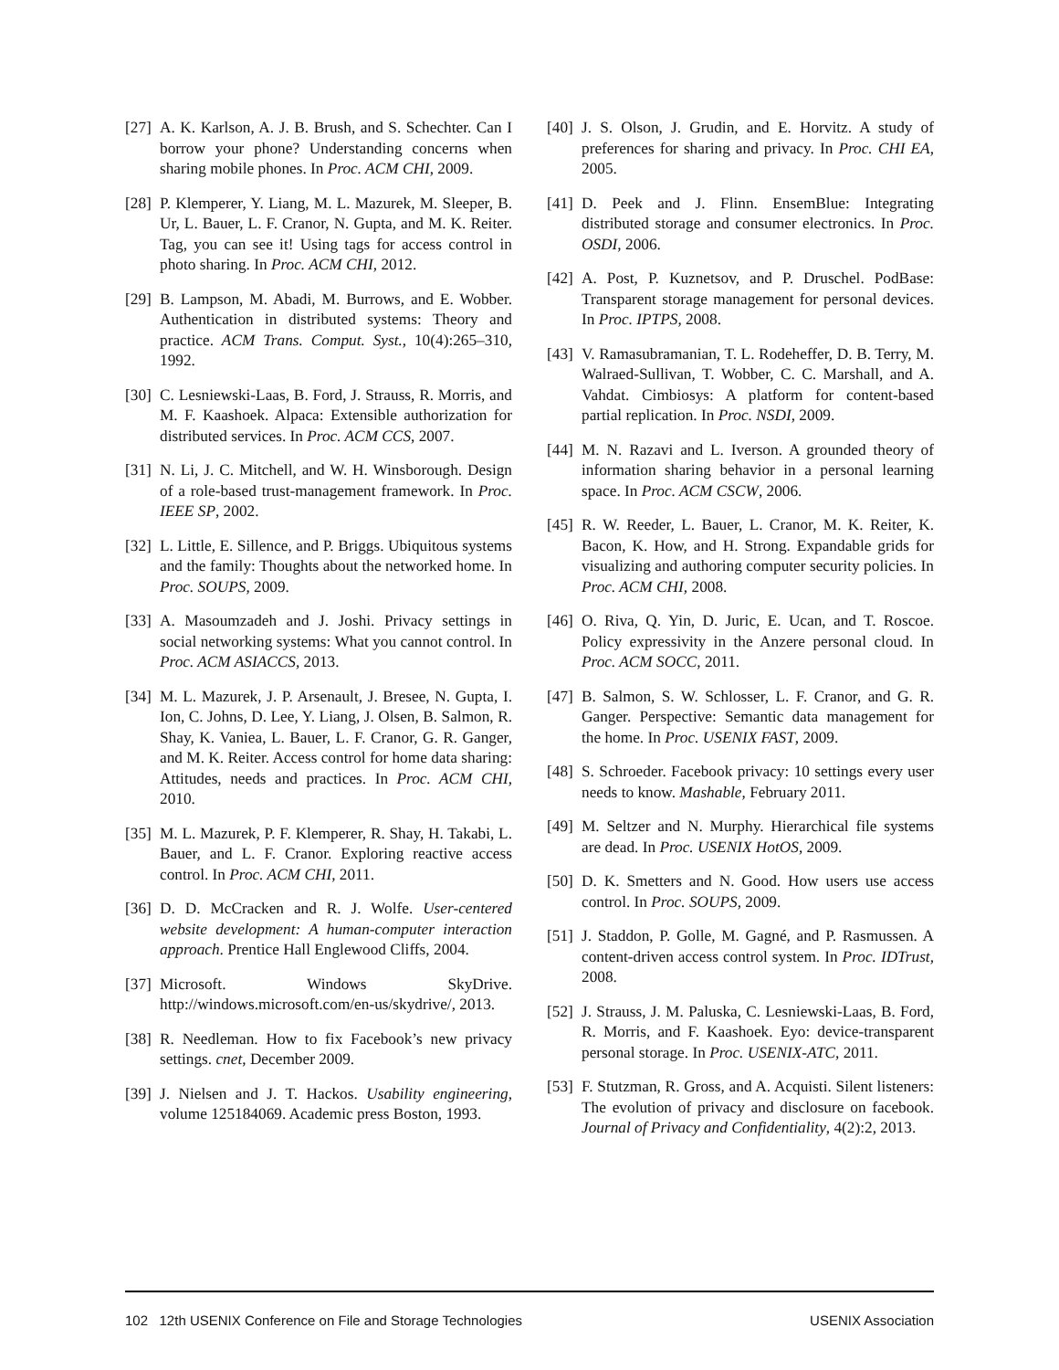[27] A. K. Karlson, A. J. B. Brush, and S. Schechter. Can I borrow your phone? Understanding concerns when sharing mobile phones. In Proc. ACM CHI, 2009.
[28] P. Klemperer, Y. Liang, M. L. Mazurek, M. Sleeper, B. Ur, L. Bauer, L. F. Cranor, N. Gupta, and M. K. Reiter. Tag, you can see it! Using tags for access control in photo sharing. In Proc. ACM CHI, 2012.
[29] B. Lampson, M. Abadi, M. Burrows, and E. Wobber. Authentication in distributed systems: Theory and practice. ACM Trans. Comput. Syst., 10(4):265–310, 1992.
[30] C. Lesniewski-Laas, B. Ford, J. Strauss, R. Morris, and M. F. Kaashoek. Alpaca: Extensible authorization for distributed services. In Proc. ACM CCS, 2007.
[31] N. Li, J. C. Mitchell, and W. H. Winsborough. Design of a role-based trust-management framework. In Proc. IEEE SP, 2002.
[32] L. Little, E. Sillence, and P. Briggs. Ubiquitous systems and the family: Thoughts about the networked home. In Proc. SOUPS, 2009.
[33] A. Masoumzadeh and J. Joshi. Privacy settings in social networking systems: What you cannot control. In Proc. ACM ASIACCS, 2013.
[34] M. L. Mazurek, J. P. Arsenault, J. Bresee, N. Gupta, I. Ion, C. Johns, D. Lee, Y. Liang, J. Olsen, B. Salmon, R. Shay, K. Vaniea, L. Bauer, L. F. Cranor, G. R. Ganger, and M. K. Reiter. Access control for home data sharing: Attitudes, needs and practices. In Proc. ACM CHI, 2010.
[35] M. L. Mazurek, P. F. Klemperer, R. Shay, H. Takabi, L. Bauer, and L. F. Cranor. Exploring reactive access control. In Proc. ACM CHI, 2011.
[36] D. D. McCracken and R. J. Wolfe. User-centered website development: A human-computer interaction approach. Prentice Hall Englewood Cliffs, 2004.
[37] Microsoft. Windows SkyDrive. http://windows.microsoft.com/en-us/skydrive/, 2013.
[38] R. Needleman. How to fix Facebook’s new privacy settings. cnet, December 2009.
[39] J. Nielsen and J. T. Hackos. Usability engineering, volume 125184069. Academic press Boston, 1993.
[40] J. S. Olson, J. Grudin, and E. Horvitz. A study of preferences for sharing and privacy. In Proc. CHI EA, 2005.
[41] D. Peek and J. Flinn. EnsemBlue: Integrating distributed storage and consumer electronics. In Proc. OSDI, 2006.
[42] A. Post, P. Kuznetsov, and P. Druschel. PodBase: Transparent storage management for personal devices. In Proc. IPTPS, 2008.
[43] V. Ramasubramanian, T. L. Rodeheffer, D. B. Terry, M. Walraed-Sullivan, T. Wobber, C. C. Marshall, and A. Vahdat. Cimbiosys: A platform for content-based partial replication. In Proc. NSDI, 2009.
[44] M. N. Razavi and L. Iverson. A grounded theory of information sharing behavior in a personal learning space. In Proc. ACM CSCW, 2006.
[45] R. W. Reeder, L. Bauer, L. Cranor, M. K. Reiter, K. Bacon, K. How, and H. Strong. Expandable grids for visualizing and authoring computer security policies. In Proc. ACM CHI, 2008.
[46] O. Riva, Q. Yin, D. Juric, E. Ucan, and T. Roscoe. Policy expressivity in the Anzere personal cloud. In Proc. ACM SOCC, 2011.
[47] B. Salmon, S. W. Schlosser, L. F. Cranor, and G. R. Ganger. Perspective: Semantic data management for the home. In Proc. USENIX FAST, 2009.
[48] S. Schroeder. Facebook privacy: 10 settings every user needs to know. Mashable, February 2011.
[49] M. Seltzer and N. Murphy. Hierarchical file systems are dead. In Proc. USENIX HotOS, 2009.
[50] D. K. Smetters and N. Good. How users use access control. In Proc. SOUPS, 2009.
[51] J. Staddon, P. Golle, M. Gagné, and P. Rasmussen. A content-driven access control system. In Proc. IDTrust, 2008.
[52] J. Strauss, J. M. Paluska, C. Lesniewski-Laas, B. Ford, R. Morris, and F. Kaashoek. Eyo: device-transparent personal storage. In Proc. USENIX-ATC, 2011.
[53] F. Stutzman, R. Gross, and A. Acquisti. Silent listeners: The evolution of privacy and disclosure on facebook. Journal of Privacy and Confidentiality, 4(2):2, 2013.
102 12th USENIX Conference on File and Storage Technologies USENIX Association